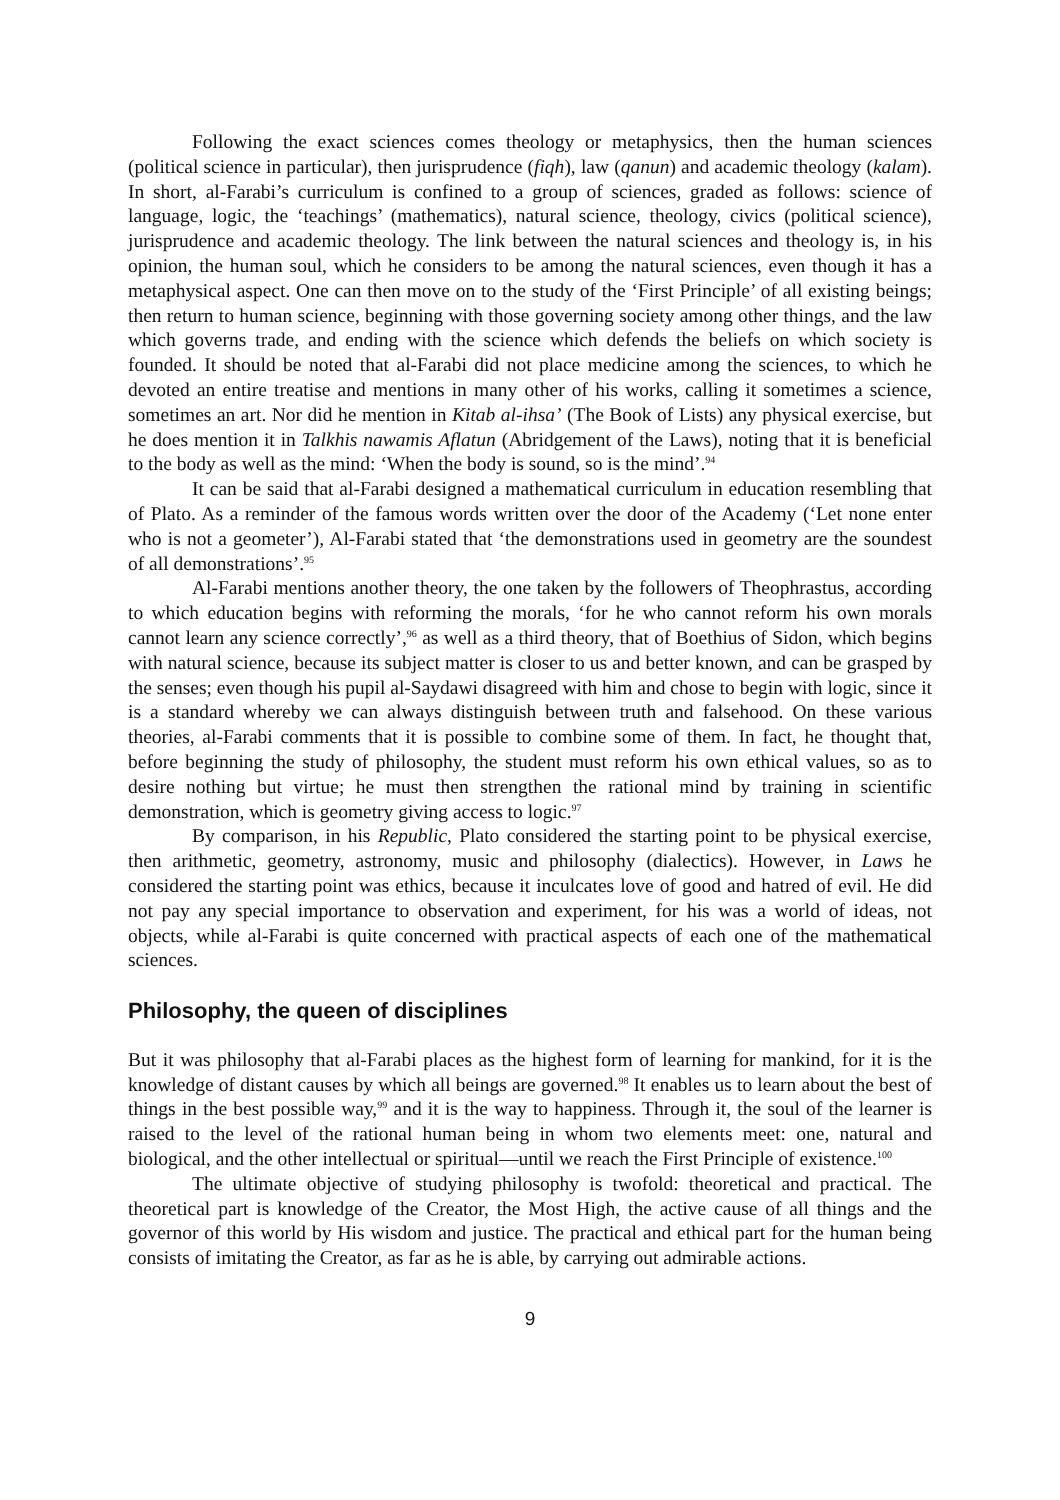Following the exact sciences comes theology or metaphysics, then the human sciences (political science in particular), then jurisprudence (fiqh), law (qanun) and academic theology (kalam). In short, al-Farabi’s curriculum is confined to a group of sciences, graded as follows: science of language, logic, the ‘teachings’ (mathematics), natural science, theology, civics (political science), jurisprudence and academic theology. The link between the natural sciences and theology is, in his opinion, the human soul, which he considers to be among the natural sciences, even though it has a metaphysical aspect. One can then move on to the study of the ‘First Principle’ of all existing beings; then return to human science, beginning with those governing society among other things, and the law which governs trade, and ending with the science which defends the beliefs on which society is founded. It should be noted that al-Farabi did not place medicine among the sciences, to which he devoted an entire treatise and mentions in many other of his works, calling it sometimes a science, sometimes an art. Nor did he mention in Kitab al-ihsa’ (The Book of Lists) any physical exercise, but he does mention it in Talkhis nawamis Aflatun (Abridgement of the Laws), noting that it is beneficial to the body as well as the mind: ‘When the body is sound, so is the mind’.<sup>94</sup>
It can be said that al-Farabi designed a mathematical curriculum in education resembling that of Plato. As a reminder of the famous words written over the door of the Academy (‘Let none enter who is not a geometer’), Al-Farabi stated that ‘the demonstrations used in geometry are the soundest of all demonstrations’.<sup>95</sup>
Al-Farabi mentions another theory, the one taken by the followers of Theophrastus, according to which education begins with reforming the morals, ‘for he who cannot reform his own morals cannot learn any science correctly’,<sup>96</sup> as well as a third theory, that of Boethius of Sidon, which begins with natural science, because its subject matter is closer to us and better known, and can be grasped by the senses; even though his pupil al-Saydawi disagreed with him and chose to begin with logic, since it is a standard whereby we can always distinguish between truth and falsehood. On these various theories, al-Farabi comments that it is possible to combine some of them. In fact, he thought that, before beginning the study of philosophy, the student must reform his own ethical values, so as to desire nothing but virtue; he must then strengthen the rational mind by training in scientific demonstration, which is geometry giving access to logic.<sup>97</sup>
By comparison, in his Republic, Plato considered the starting point to be physical exercise, then arithmetic, geometry, astronomy, music and philosophy (dialectics). However, in Laws he considered the starting point was ethics, because it inculcates love of good and hatred of evil. He did not pay any special importance to observation and experiment, for his was a world of ideas, not objects, while al-Farabi is quite concerned with practical aspects of each one of the mathematical sciences.
Philosophy, the queen of disciplines
But it was philosophy that al-Farabi places as the highest form of learning for mankind, for it is the knowledge of distant causes by which all beings are governed.<sup>98</sup> It enables us to learn about the best of things in the best possible way,<sup>99</sup> and it is the way to happiness. Through it, the soul of the learner is raised to the level of the rational human being in whom two elements meet: one, natural and biological, and the other intellectual or spiritual—until we reach the First Principle of existence.<sup>100</sup>
The ultimate objective of studying philosophy is twofold: theoretical and practical. The theoretical part is knowledge of the Creator, the Most High, the active cause of all things and the governor of this world by His wisdom and justice. The practical and ethical part for the human being consists of imitating the Creator, as far as he is able, by carrying out admirable actions.
9